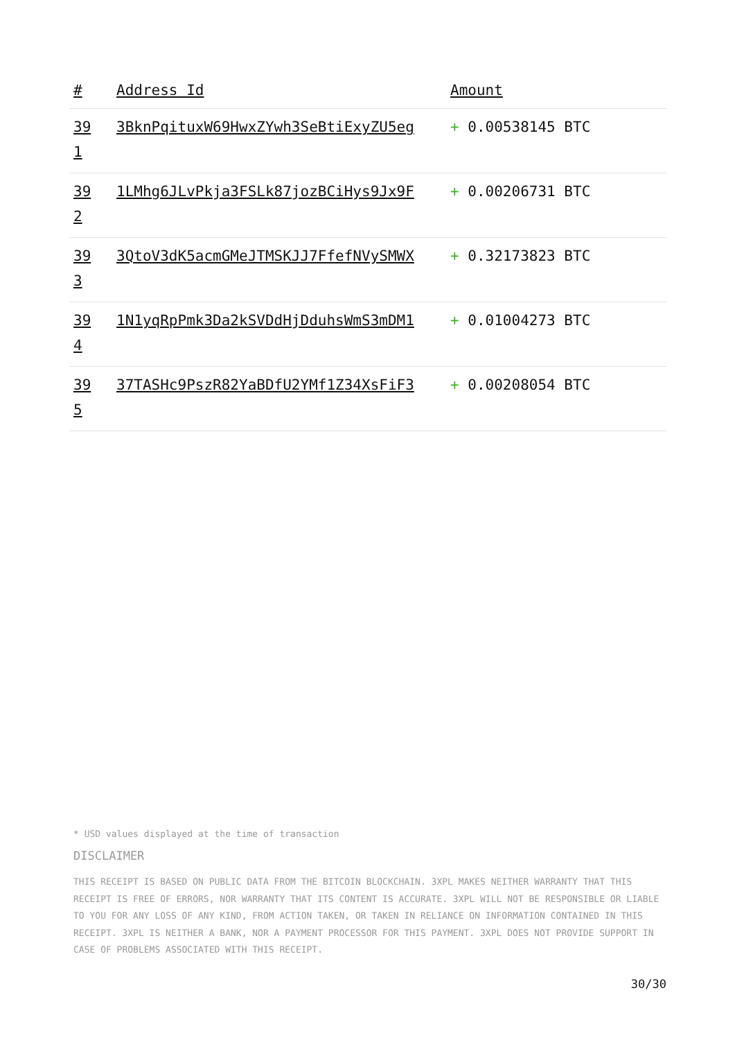| # | Address Id | Amount |
| --- | --- | --- |
| 39 1 | 3BknPqituxW69HwxZYwh3SeBtiExyZU5eg | + 0.00538145 BTC |
| 39 2 | 1LMhg6JLvPkja3FSLk87jozBCiHys9Jx9F | + 0.00206731 BTC |
| 39 3 | 3QtoV3dK5acmGMeJTMSKJJ7FfefNVySMWX | + 0.32173823 BTC |
| 39 4 | 1N1yqRpPmk3Da2kSVDdHjDduhsWmS3mDM1 | + 0.01004273 BTC |
| 39 5 | 37TASHc9PszR82YaBDfU2YMf1Z34XsFiF3 | + 0.00208054 BTC |
* USD values displayed at the time of transaction
DISCLAIMER
THIS RECEIPT IS BASED ON PUBLIC DATA FROM THE BITCOIN BLOCKCHAIN. 3XPL MAKES NEITHER WARRANTY THAT THIS RECEIPT IS FREE OF ERRORS, NOR WARRANTY THAT ITS CONTENT IS ACCURATE. 3XPL WILL NOT BE RESPONSIBLE OR LIABLE TO YOU FOR ANY LOSS OF ANY KIND, FROM ACTION TAKEN, OR TAKEN IN RELIANCE ON INFORMATION CONTAINED IN THIS RECEIPT. 3XPL IS NEITHER A BANK, NOR A PAYMENT PROCESSOR FOR THIS PAYMENT. 3XPL DOES NOT PROVIDE SUPPORT IN CASE OF PROBLEMS ASSOCIATED WITH THIS RECEIPT.
30/30